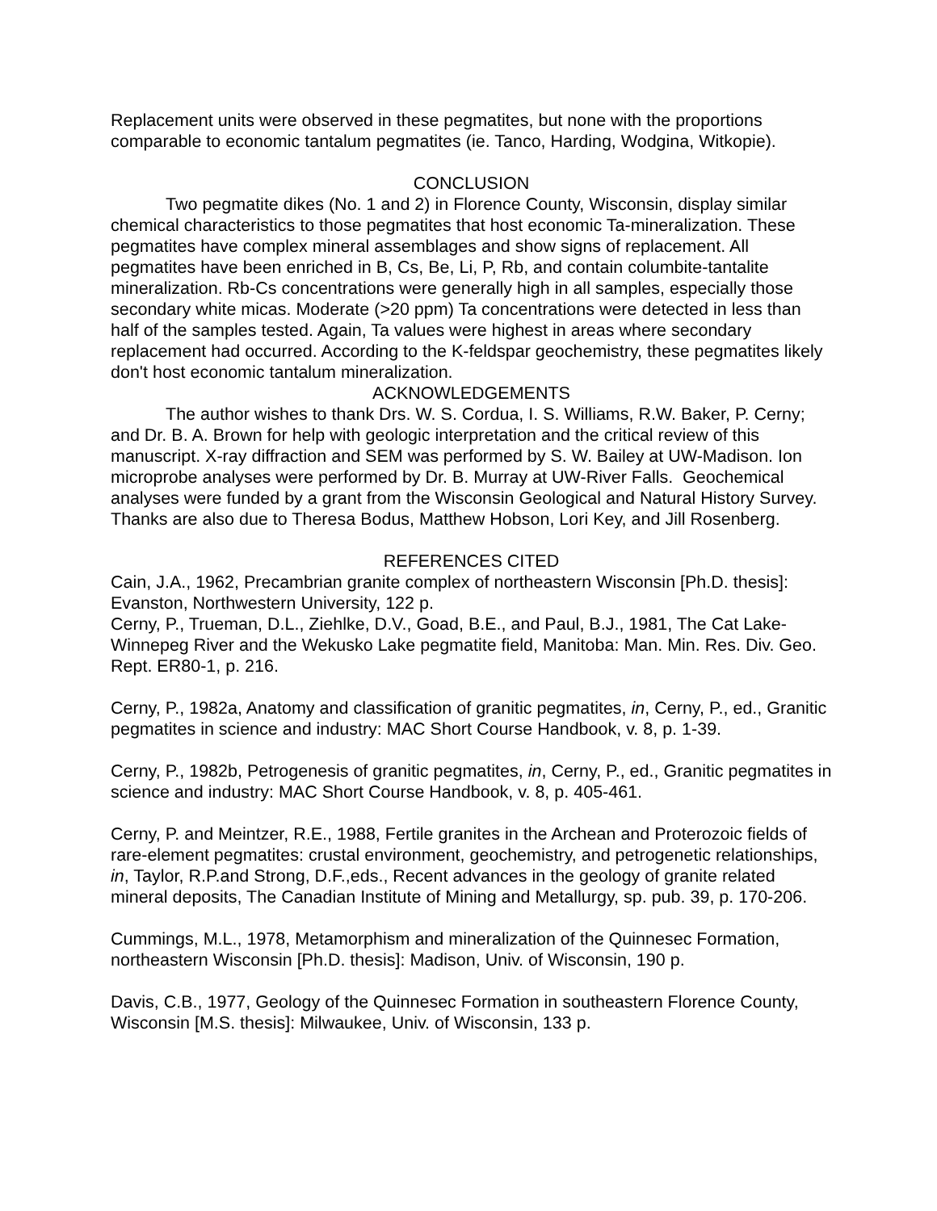Replacement units were observed in these pegmatites, but none with the proportions comparable to economic tantalum pegmatites (ie. Tanco, Harding, Wodgina, Witkopie).
CONCLUSION
Two pegmatite dikes (No. 1 and 2) in Florence County, Wisconsin, display similar chemical characteristics to those pegmatites that host economic Ta-mineralization. These pegmatites have complex mineral assemblages and show signs of replacement. All pegmatites have been enriched in B, Cs, Be, Li, P, Rb, and contain columbite-tantalite mineralization. Rb-Cs concentrations were generally high in all samples, especially those secondary white micas. Moderate (>20 ppm) Ta concentrations were detected in less than half of the samples tested. Again, Ta values were highest in areas where secondary replacement had occurred. According to the K-feldspar geochemistry, these pegmatites likely don't host economic tantalum mineralization.
ACKNOWLEDGEMENTS
The author wishes to thank Drs. W. S. Cordua, I. S. Williams, R.W. Baker, P. Cerny; and Dr. B. A. Brown for help with geologic interpretation and the critical review of this manuscript. X-ray diffraction and SEM was performed by S. W. Bailey at UW-Madison. Ion microprobe analyses were performed by Dr. B. Murray at UW-River Falls. Geochemical analyses were funded by a grant from the Wisconsin Geological and Natural History Survey. Thanks are also due to Theresa Bodus, Matthew Hobson, Lori Key, and Jill Rosenberg.
REFERENCES CITED
Cain, J.A., 1962, Precambrian granite complex of northeastern Wisconsin [Ph.D. thesis]: Evanston, Northwestern University, 122 p.
Cerny, P., Trueman, D.L., Ziehlke, D.V., Goad, B.E., and Paul, B.J., 1981, The Cat Lake-Winnepeg River and the Wekusko Lake pegmatite field, Manitoba: Man. Min. Res. Div. Geo. Rept. ER80-1, p. 216.
Cerny, P., 1982a, Anatomy and classification of granitic pegmatites, in, Cerny, P., ed., Granitic pegmatites in science and industry: MAC Short Course Handbook, v. 8, p. 1-39.
Cerny, P., 1982b, Petrogenesis of granitic pegmatites, in, Cerny, P., ed., Granitic pegmatites in science and industry: MAC Short Course Handbook, v. 8, p. 405-461.
Cerny, P. and Meintzer, R.E., 1988, Fertile granites in the Archean and Proterozoic fields of rare-element pegmatites: crustal environment, geochemistry, and petrogenetic relationships, in, Taylor, R.P.and Strong, D.F.,eds., Recent advances in the geology of granite related mineral deposits, The Canadian Institute of Mining and Metallurgy, sp. pub. 39, p. 170-206.
Cummings, M.L., 1978, Metamorphism and mineralization of the Quinnesec Formation, northeastern Wisconsin [Ph.D. thesis]: Madison, Univ. of Wisconsin, 190 p.
Davis, C.B., 1977, Geology of the Quinnesec Formation in southeastern Florence County, Wisconsin [M.S. thesis]: Milwaukee, Univ. of Wisconsin, 133 p.